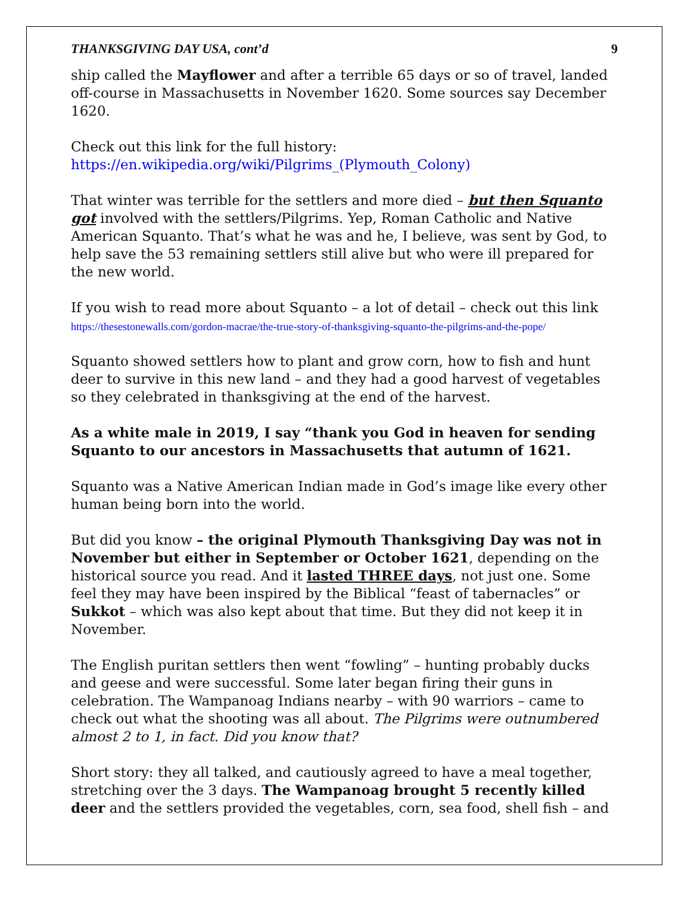THANKSGIVING DAY USA, cont’d 9
ship called the Mayflower and after a terrible 65 days or so of travel, landed off-course in Massachusetts in November 1620. Some sources say December 1620.
Check out this link for the full history:
https://en.wikipedia.org/wiki/Pilgrims_(Plymouth_Colony)
That winter was terrible for the settlers and more died – but then Squanto got involved with the settlers/Pilgrims. Yep, Roman Catholic and Native American Squanto. That’s what he was and he, I believe, was sent by God, to help save the 53 remaining settlers still alive but who were ill prepared for the new world.
If you wish to read more about Squanto – a lot of detail – check out this link
https://thesestonewalls.com/gordon-macrae/the-true-story-of-thanksgiving-squanto-the-pilgrims-and-the-pope/
Squanto showed settlers how to plant and grow corn, how to fish and hunt deer to survive in this new land – and they had a good harvest of vegetables so they celebrated in thanksgiving at the end of the harvest.
As a white male in 2019, I say “thank you God in heaven for sending Squanto to our ancestors in Massachusetts that autumn of 1621.
Squanto was a Native American Indian made in God’s image like every other human being born into the world.
But did you know – the original Plymouth Thanksgiving Day was not in November but either in September or October 1621, depending on the historical source you read. And it lasted THREE days, not just one. Some feel they may have been inspired by the Biblical “feast of tabernacles” or Sukkot – which was also kept about that time. But they did not keep it in November.
The English puritan settlers then went “fowling” – hunting probably ducks and geese and were successful. Some later began firing their guns in celebration. The Wampanoag Indians nearby – with 90 warriors – came to check out what the shooting was all about. The Pilgrims were outnumbered almost 2 to 1, in fact. Did you know that?
Short story: they all talked, and cautiously agreed to have a meal together, stretching over the 3 days. The Wampanoag brought 5 recently killed deer and the settlers provided the vegetables, corn, sea food, shell fish – and